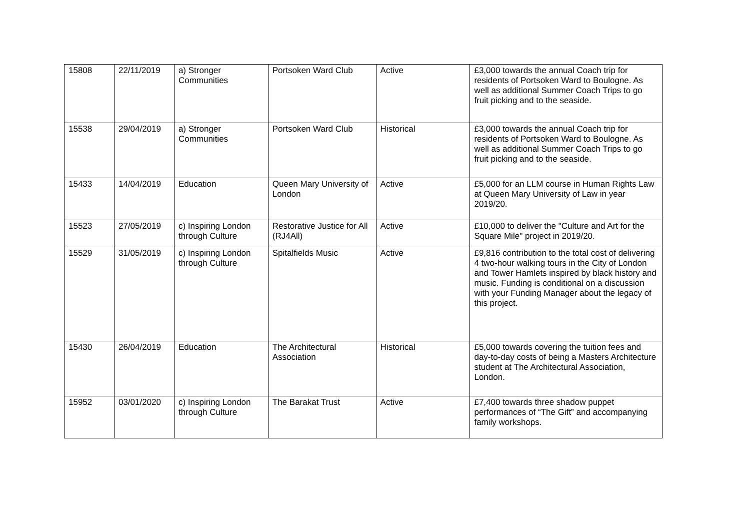| 15808 | 22/11/2019 | a) Stronger Communities | Portsoken Ward Club | Active | £3,000 towards the annual Coach trip for residents of Portsoken Ward to Boulogne. As well as additional Summer Coach Trips to go fruit picking and to the seaside. |
| 15538 | 29/04/2019 | a) Stronger Communities | Portsoken Ward Club | Historical | £3,000 towards the annual Coach trip for residents of Portsoken Ward to Boulogne. As well as additional Summer Coach Trips to go fruit picking and to the seaside. |
| 15433 | 14/04/2019 | Education | Queen Mary University of London | Active | £5,000 for an LLM course in Human Rights Law at Queen Mary University of Law in year 2019/20. |
| 15523 | 27/05/2019 | c) Inspiring London through Culture | Restorative Justice for All (RJ4All) | Active | £10,000 to deliver the "Culture and Art for the Square Mile" project in 2019/20. |
| 15529 | 31/05/2019 | c) Inspiring London through Culture | Spitalfields Music | Active | £9,816 contribution to the total cost of delivering 4 two-hour walking tours in the City of London and Tower Hamlets inspired by black history and music. Funding is conditional on a discussion with your Funding Manager about the legacy of this project. |
| 15430 | 26/04/2019 | Education | The Architectural Association | Historical | £5,000 towards covering the tuition fees and day-to-day costs of being a Masters Architecture student at The Architectural Association, London. |
| 15952 | 03/01/2020 | c) Inspiring London through Culture | The Barakat Trust | Active | £7,400 towards three shadow puppet performances of “The Gift” and accompanying family workshops. |